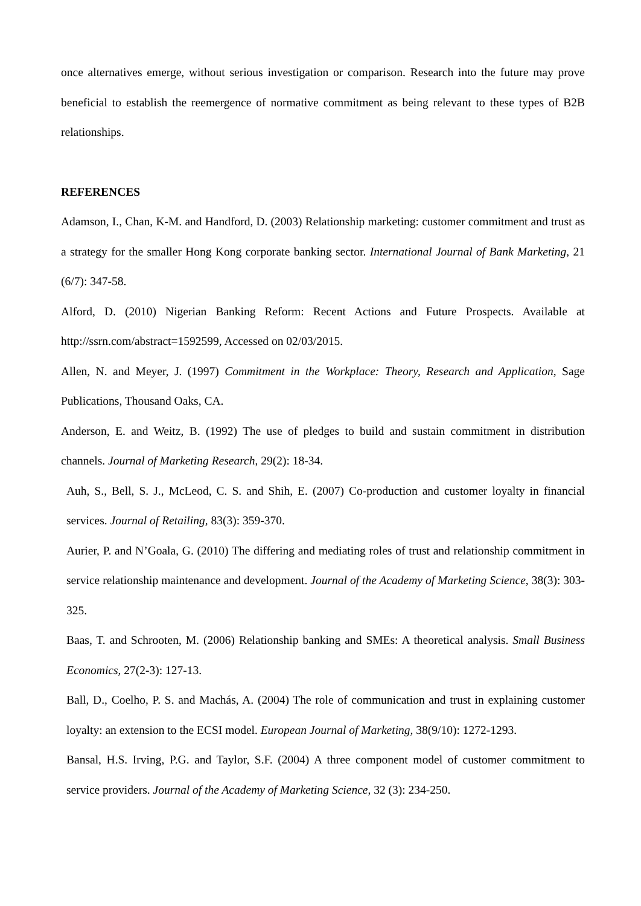once alternatives emerge, without serious investigation or comparison. Research into the future may prove beneficial to establish the reemergence of normative commitment as being relevant to these types of B2B relationships.
REFERENCES
Adamson, I., Chan, K-M. and Handford, D. (2003) Relationship marketing: customer commitment and trust as a strategy for the smaller Hong Kong corporate banking sector. International Journal of Bank Marketing, 21 (6/7): 347-58.
Alford, D. (2010) Nigerian Banking Reform: Recent Actions and Future Prospects. Available at http://ssrn.com/abstract=1592599, Accessed on 02/03/2015.
Allen, N. and Meyer, J. (1997) Commitment in the Workplace: Theory, Research and Application, Sage Publications, Thousand Oaks, CA.
Anderson, E. and Weitz, B. (1992) The use of pledges to build and sustain commitment in distribution channels. Journal of Marketing Research, 29(2): 18-34.
Auh, S., Bell, S. J., McLeod, C. S. and Shih, E. (2007) Co-production and customer loyalty in financial services. Journal of Retailing, 83(3): 359-370.
Aurier, P. and N’Goala, G. (2010) The differing and mediating roles of trust and relationship commitment in service relationship maintenance and development. Journal of the Academy of Marketing Science, 38(3): 303-325.
Baas, T. and Schrooten, M. (2006) Relationship banking and SMEs: A theoretical analysis. Small Business Economics, 27(2-3): 127-13.
Ball, D., Coelho, P. S. and Machás, A. (2004) The role of communication and trust in explaining customer loyalty: an extension to the ECSI model. European Journal of Marketing, 38(9/10): 1272-1293.
Bansal, H.S. Irving, P.G. and Taylor, S.F. (2004) A three component model of customer commitment to service providers. Journal of the Academy of Marketing Science, 32 (3): 234-250.